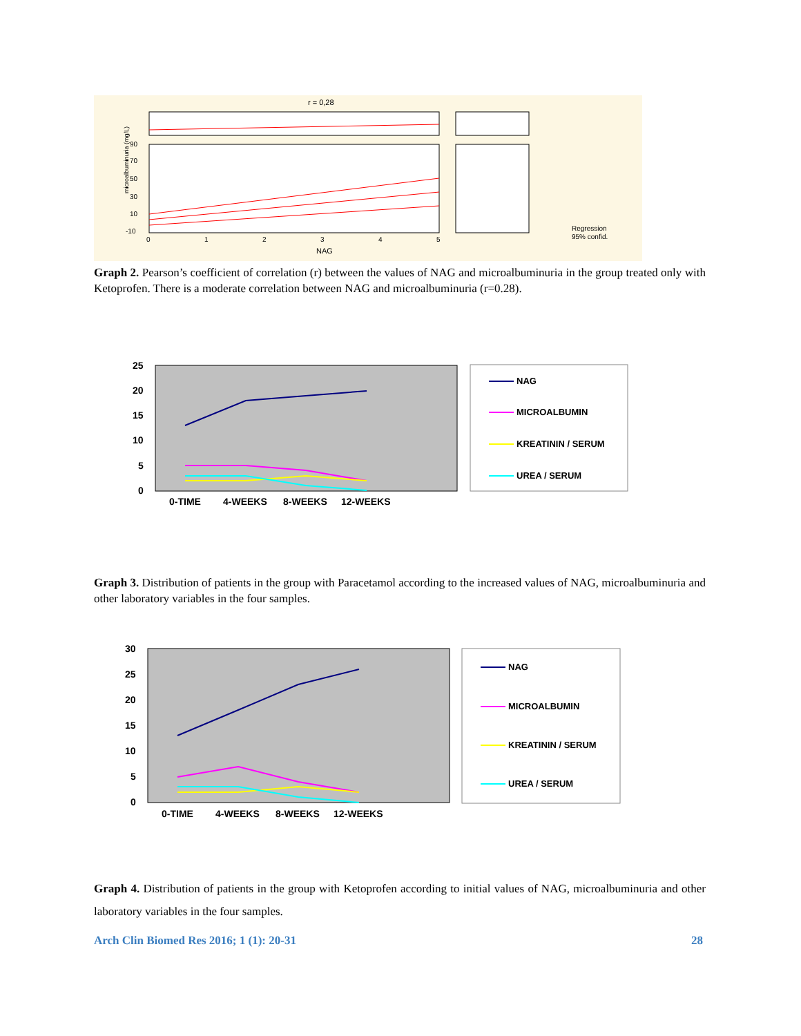r = 0,28
microalbuminuria (mg/L)
90
70
50
30
10
-10
0
1
2
3
4
5
NAG
Regression
95% confid.
Graph 2. Pearson’s coefficient of correlation (r) between the values of NAG and microalbuminuria in the group treated only with Ketoprofen. There is a moderate correlation between NAG and microalbuminuria (r=0.28).
25
20
15
10
5
0
0-TIME
4-WEEKS
8-WEEKS
12-WEEKS
NAG
MICROALBUMIN
KREATININ / SERUM
UREA / SERUM
Graph 3. Distribution of patients in the group with Paracetamol according to the increased values of NAG, microalbuminuria and other laboratory variables in the four samples.
30
25
20
15
10
5
0
0-TIME
4-WEEKS
8-WEEKS
12-WEEKS
NAG
MICROALBUMIN
KREATININ / SERUM
UREA / SERUM
Graph 4. Distribution of patients in the group with Ketoprofen according to initial values of NAG, microalbuminuria and other laboratory variables in the four samples.
Arch Clin Biomed Res 2016; 1 (1): 20-31 28